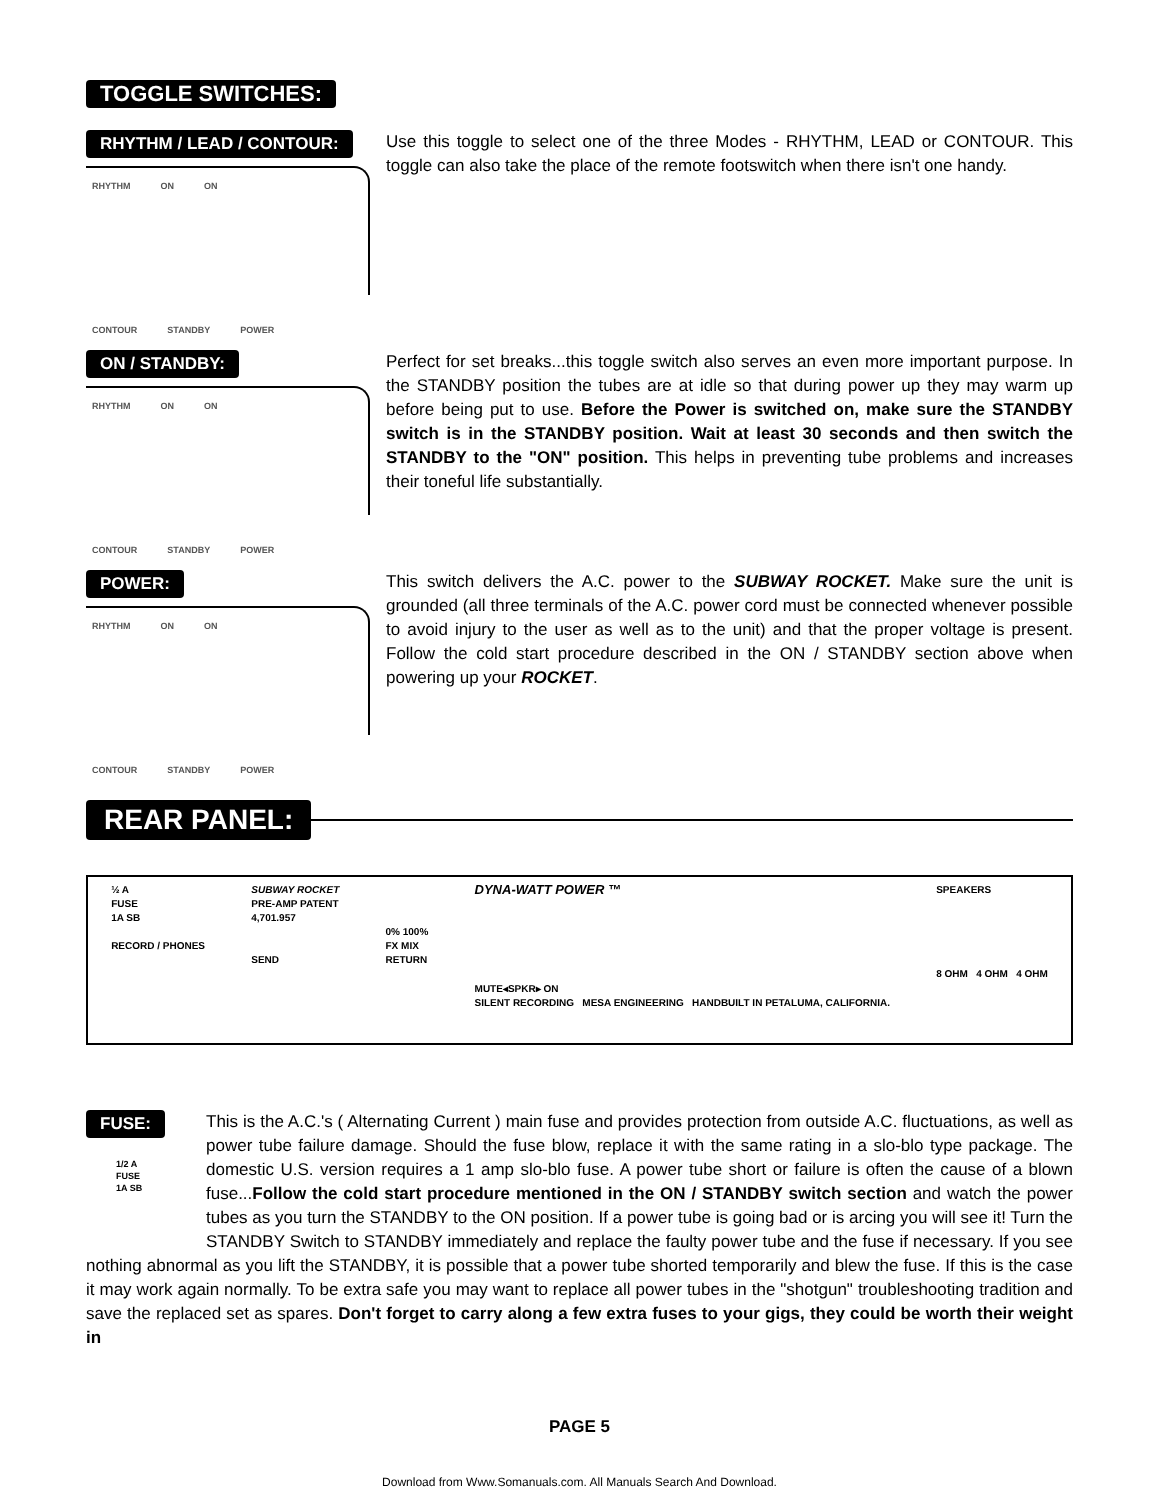TOGGLE SWITCHES:
RHYTHM / LEAD / CONTOUR:
RHYTHM ON ON
CONTOUR STANDBY POWER
Use this toggle to select one of the three Modes - RHYTHM, LEAD or CONTOUR. This toggle can also take the place of the remote footswitch when there isn't one handy.
ON / STANDBY:
RHYTHM ON ON
CONTOUR STANDBY POWER
Perfect for set breaks...this toggle switch also serves an even more important purpose. In the STANDBY position the tubes are at idle so that during power up they may warm up before being put to use. Before the Power is switched on, make sure the STANDBY switch is in the STANDBY position. Wait at least 30 seconds and then switch the STANDBY to the "ON" position. This helps in preventing tube problems and increases their toneful life substantially.
POWER:
RHYTHM ON ON
CONTOUR STANDBY POWER
This switch delivers the A.C. power to the SUBWAY ROCKET. Make sure the unit is grounded (all three terminals of the A.C. power cord must be connected whenever possible to avoid injury to the user as well as to the unit) and that the proper voltage is present. Follow the cold start procedure described in the ON / STANDBY section above when powering up your ROCKET.
REAR PANEL:
½ A
FUSE
1A SB
RECORD / PHONES
SUBWAY ROCKET
PRE-AMP PATENT
4,701.957
SEND
0% 100%
FX MIX
RETURN
DYNA-WATT POWER ™
MUTE◂SPKR▸ ON
SILENT RECORDING MESA ENGINEERING HANDBUILT IN PETALUMA, CALIFORNIA.
SPEAKERS
8 OHM 4 OHM 4 OHM
FUSE:
1/2 A
FUSE
1A SB
This is the A.C.'s ( Alternating Current ) main fuse and provides protection from outside A.C. fluctuations, as well as power tube failure damage. Should the fuse blow, replace it with the same rating in a slo-blo type package. The domestic U.S. version requires a 1 amp slo-blo fuse. A power tube short or failure is often the cause of a blown fuse...Follow the cold start procedure mentioned in the ON / STANDBY switch section and watch the power tubes as you turn the STANDBY to the ON position. If a power tube is going bad or is arcing you will see it! Turn the STANDBY Switch to STANDBY immediately and replace the faulty power tube and the fuse if necessary. If you see nothing abnormal as you lift the STANDBY, it is possible that a power tube shorted temporarily and blew the fuse. If this is the case it may work again normally. To be extra safe you may want to replace all power tubes in the "shotgun" troubleshooting tradition and save the replaced set as spares. Don't forget to carry along a few extra fuses to your gigs, they could be worth their weight in
PAGE 5
Download from Www.Somanuals.com. All Manuals Search And Download.